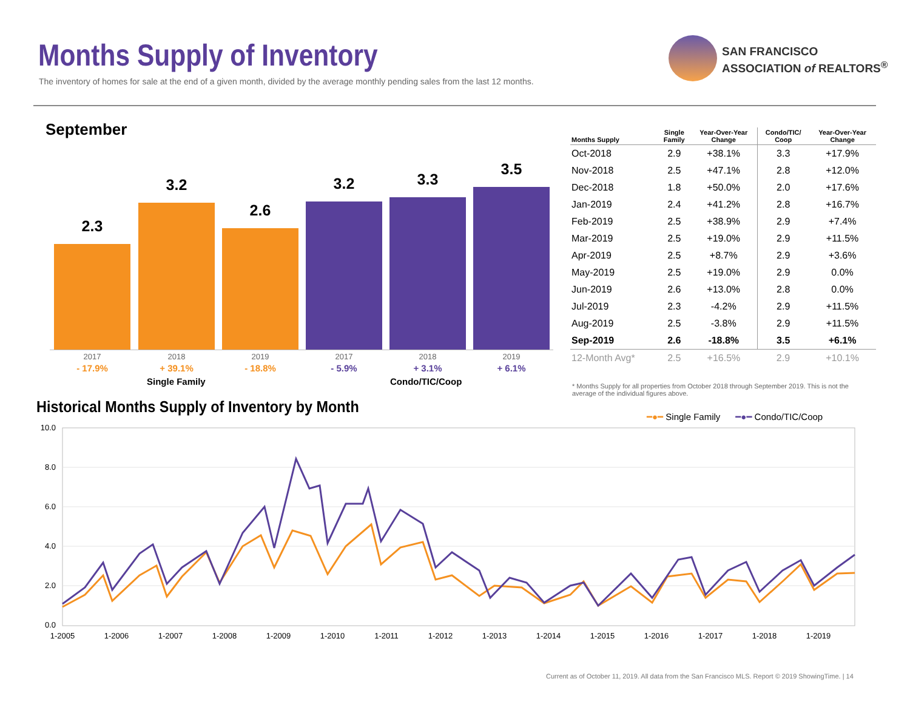Months Supply of Inventory
The inventory of homes for sale at the end of a given month, divided by the average monthly pending sales from the last 12 months.
SAN FRANCISCO
ASSOCIATION of REALTORS<sup>®</sup>
September
2.3 3.2 2.6 3.2 3.3 3.5
2017
- 17.9%
2018
+ 39.1%
2019
- 18.8%
2017
- 5.9%
2018
+ 3.1%
2019
+ 6.1%
Single Family Condo/TIC/Coop
| Months Supply | Single Family | Year-Over-Year Change | Condo/TIC/ Coop | Year-Over-Year Change |
| --- | --- | --- | --- | --- |
| Oct-2018 | 2.9 | +38.1% | 3.3 | +17.9% |
| Nov-2018 | 2.5 | +47.1% | 2.8 | +12.0% |
| Dec-2018 | 1.8 | +50.0% | 2.0 | +17.6% |
| Jan-2019 | 2.4 | +41.2% | 2.8 | +16.7% |
| Feb-2019 | 2.5 | +38.9% | 2.9 | +7.4% |
| Mar-2019 | 2.5 | +19.0% | 2.9 | +11.5% |
| Apr-2019 | 2.5 | +8.7% | 2.9 | +3.6% |
| May-2019 | 2.5 | +19.0% | 2.9 | 0.0% |
| Jun-2019 | 2.6 | +13.0% | 2.8 | 0.0% |
| Jul-2019 | 2.3 | -4.2% | 2.9 | +11.5% |
| Aug-2019 | 2.5 | -3.8% | 2.9 | +11.5% |
| Sep-2019 | 2.6 | -18.8% | 3.5 | +6.1% |
| 12-Month Avg* | 2.5 | +16.5% | 2.9 | +10.1% |
* Months Supply for all properties from October 2018 through September 2019. This is not the average of the individual figures above.
Historical Months Supply of Inventory by Month
━●━ Single Family ━●━ Condo/TIC/Coop
10.0
8.0
6.0
4.0
2.0
0.0
1-2005
1-2006
1-2007
1-2008
1-2009
1-2010
1-2011
1-2012
1-2013
1-2014
1-2015
1-2016
1-2017
1-2018
1-2019
Current as of October 11, 2019. All data from the San Francisco MLS. Report © 2019 ShowingTime. | 14